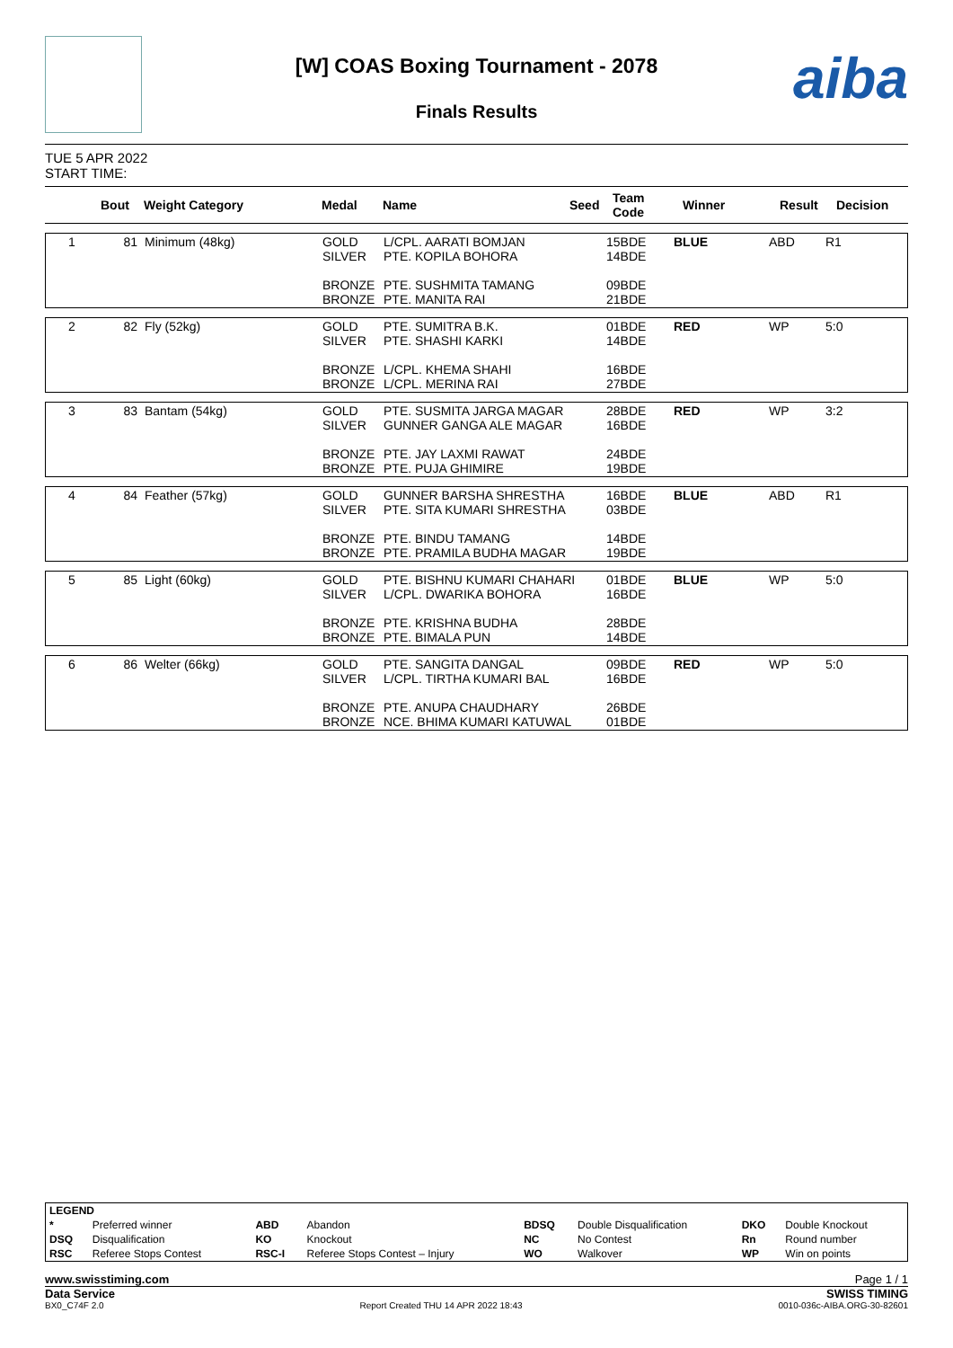[W] COAS Boxing Tournament - 2078
Finals Results aiba
TUE 5 APR 2022
START TIME:
| | Bout | Weight Category | Medal | Name | Seed | Team Code | Winner | Result | Decision |
| --- | --- | --- | --- | --- | --- | --- | --- | --- | --- |
| 1 | 81 | Minimum (48kg) | GOLD SILVER BRONZE BRONZE | L/CPL. AARATI BOMJAN PTE. KOPILA BOHORA PTE. SUSHMITA TAMANG PTE. MANITA RAI | 15BDE 14BDE 09BDE 21BDE | BLUE | ABD | R1 |
| 2 | 82 | Fly (52kg) | GOLD SILVER BRONZE BRONZE | PTE. SUMITRA B.K. PTE. SHASHI KARKI L/CPL. KHEMA SHAHI L/CPL. MERINA RAI | 01BDE 14BDE 16BDE 27BDE | RED | WP | 5:0 |
| 3 | 83 | Bantam (54kg) | GOLD SILVER BRONZE BRONZE | PTE. SUSMITA JARGA MAGAR GUNNER GANGA ALE MAGAR PTE. JAY LAXMI RAWAT PTE. PUJA GHIMIRE | 28BDE 16BDE 24BDE 19BDE | RED | WP | 3:2 |
| 4 | 84 | Feather (57kg) | GOLD SILVER BRONZE BRONZE | GUNNER BARSHA SHRESTHA PTE. SITA KUMARI SHRESTHA PTE. BINDU TAMANG PTE. PRAMILA BUDHA MAGAR | 16BDE 03BDE 14BDE 19BDE | BLUE | ABD | R1 |
| 5 | 85 | Light (60kg) | GOLD SILVER BRONZE BRONZE | PTE. BISHNU KUMARI CHAHARI L/CPL. DWARIKA BOHORA PTE. KRISHNA BUDHA PTE. BIMALA PUN | 01BDE 16BDE 28BDE 14BDE | BLUE | WP | 5:0 |
| 6 | 86 | Welter (66kg) | GOLD SILVER BRONZE BRONZE | PTE. SANGITA DANGAL L/CPL. TIRTHA KUMARI BAL PTE. ANUPA CHAUDHARY NCE. BHIMA KUMARI KATUWAL | 09BDE 16BDE 26BDE 01BDE | RED | WP | 5:0 |
| LEGEND | | | | | | | |
| * | Preferred winner | ABD | Abandon | BDSQ | Double Disqualification | DKO | Double Knockout |
| DSQ | Disqualification | KO | Knockout | NC | No Contest | Rn | Round number |
| RSC | Referee Stops Contest | RSC-I | Referee Stops Contest – Injury | WO | Walkover | WP | Win on points |
www.swisstiming.com Page 1 / 1
Data Service SWISS TIMING
BX0_C74F 2.0 Report Created THU 14 APR 2022 18:43 0010-036c-AIBA.ORG-30-82601